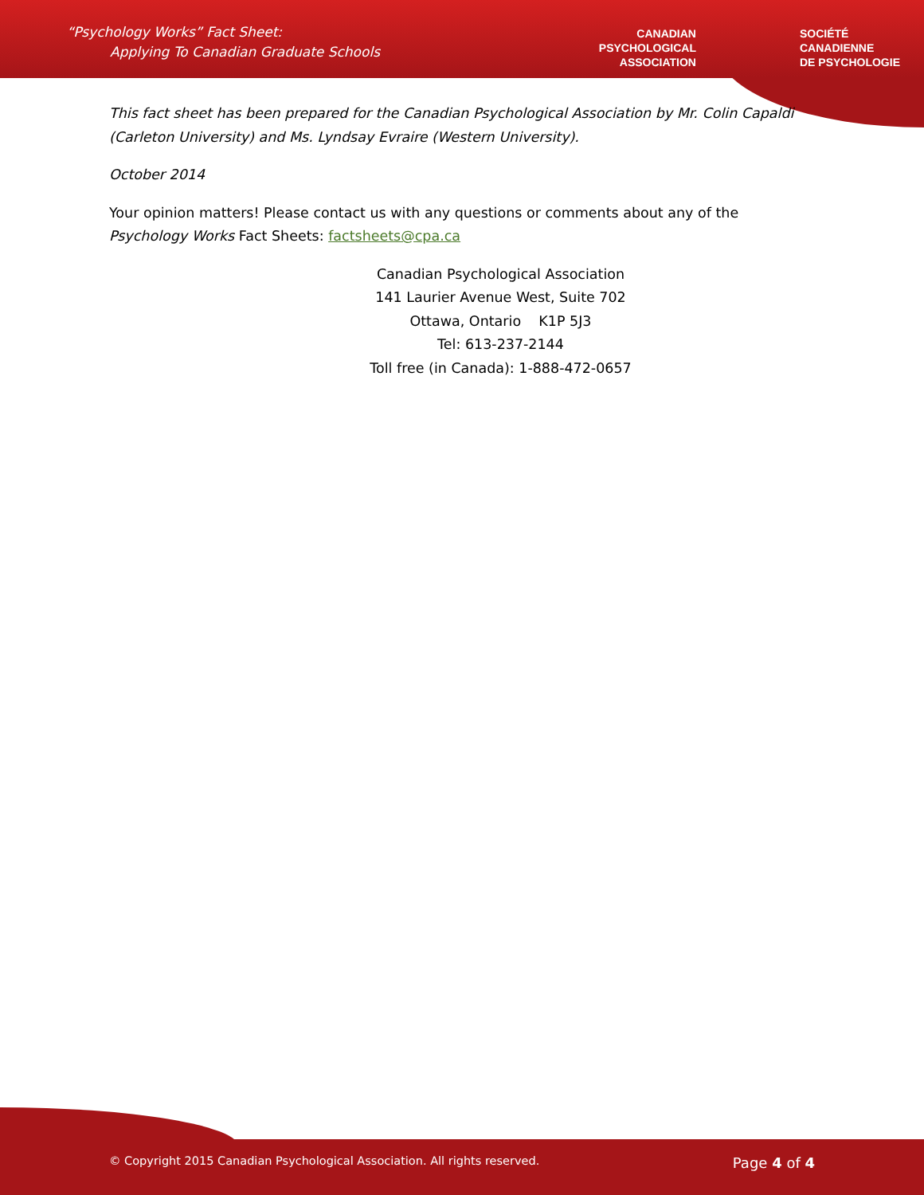“Psychology Works” Fact Sheet:
Applying To Canadian Graduate Schools
CANADIAN
PSYCHOLOGICAL
ASSOCIATION
SOCIÉTÉ
CANADIENNE
DE PSYCHOLOGIE
This fact sheet has been prepared for the Canadian Psychological Association by Mr. Colin Capaldi (Carleton University) and Ms. Lyndsay Evraire (Western University).
October 2014
Your opinion matters! Please contact us with any questions or comments about any of the Psychology Works Fact Sheets: factsheets@cpa.ca
Canadian Psychological Association
141 Laurier Avenue West, Suite 702
Ottawa, Ontario K1P 5J3
Tel: 613-237-2144
Toll free (in Canada): 1-888-472-0657
© Copyright 2015 Canadian Psychological Association. All rights reserved. Page 4 of 4